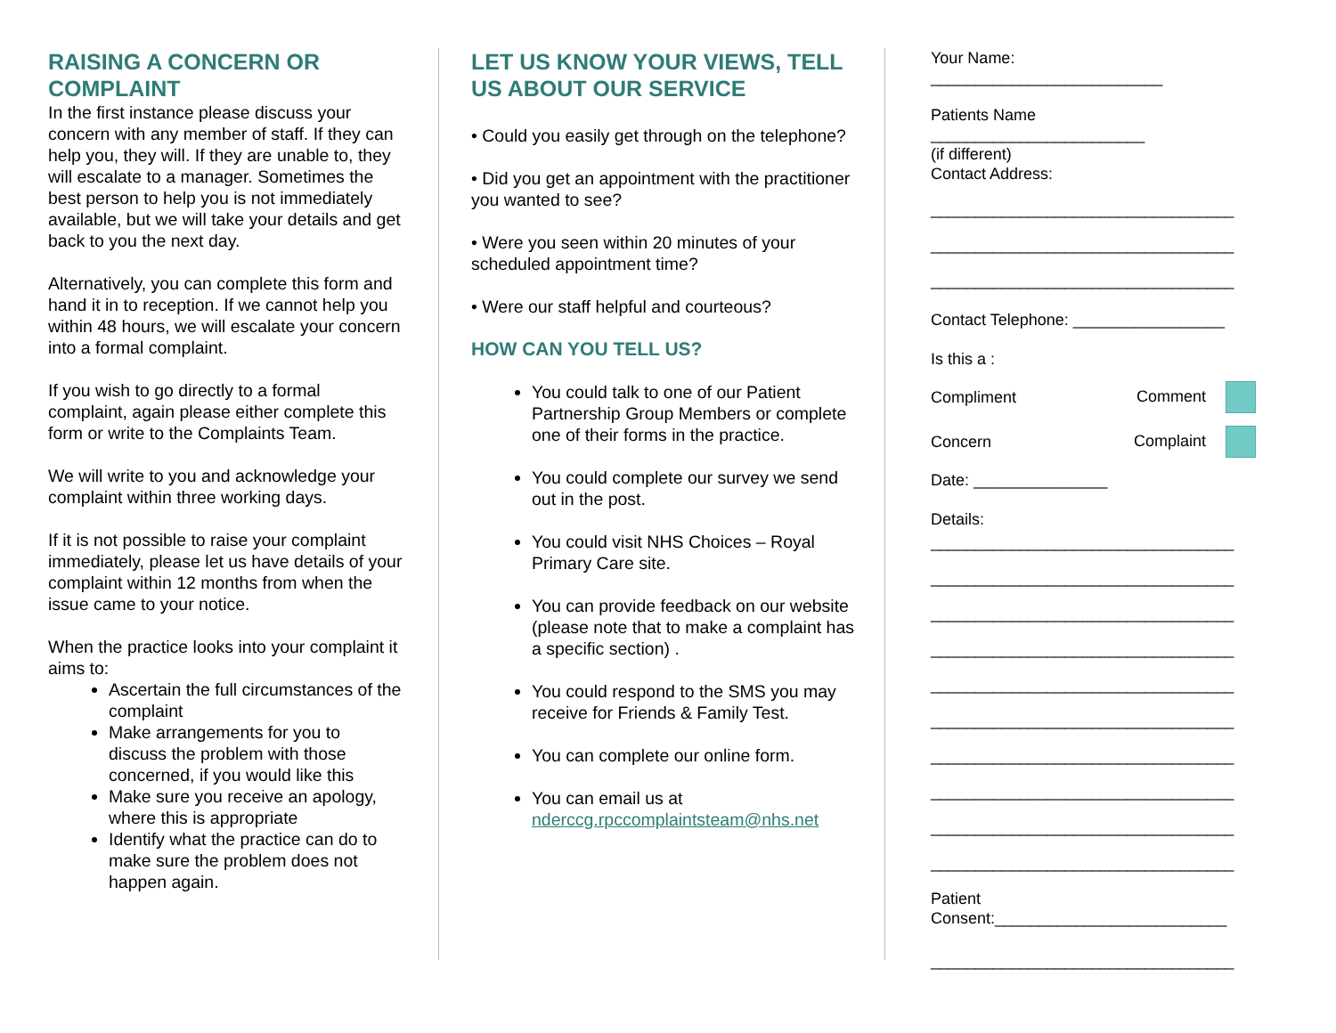RAISING A CONCERN OR COMPLAINT
In the first instance please discuss your concern with any member of staff. If they can help you, they will. If they are unable to, they will escalate to a manager. Sometimes the best person to help you is not immediately available, but we will take your details and get back to you the next day.
Alternatively, you can complete this form and hand it in to reception. If we cannot help you within 48 hours, we will escalate your concern into a formal complaint.
If you wish to go directly to a formal complaint, again please either complete this form or write to the Complaints Team.
We will write to you and acknowledge your complaint within three working days.
If it is not possible to raise your complaint immediately, please let us have details of your complaint within 12 months from when the issue came to your notice.
When the practice looks into your complaint it aims to:
Ascertain the full circumstances of the complaint
Make arrangements for you to discuss the problem with those concerned, if you would like this
Make sure you receive an apology, where this is appropriate
Identify what the practice can do to make sure the problem does not happen again.
LET US KNOW YOUR VIEWS, TELL US ABOUT OUR SERVICE
• Could you easily get through on the telephone?
• Did you get an appointment with the practitioner you wanted to see?
• Were you seen within 20 minutes of your scheduled appointment time?
• Were our staff helpful and courteous?
HOW CAN YOU TELL US?
You could talk to one of our Patient Partnership Group Members or complete one of their forms in the practice.
You could complete our survey we send out in the post.
You could visit NHS Choices – Royal Primary Care site.
You can provide feedback on our website (please note that to make a complaint has a specific section) .
You could respond to the SMS you may receive for Friends & Family Test.
You can complete our online form.
You can email us at nderccg.rpccomplaintsteam@nhs.net
Your Name:
__________________________
Patients Name
________________________
(if different)
Contact Address:
__________________________________
__________________________________
__________________________________
Contact Telephone: _________________
Is this a :
Compliment Comment
Concern Complaint
Date: _______________
Details:
__________________________________
__________________________________
__________________________________
__________________________________
__________________________________
__________________________________
__________________________________
__________________________________
__________________________________
__________________________________
Patient
Consent:__________________________
__________________________________